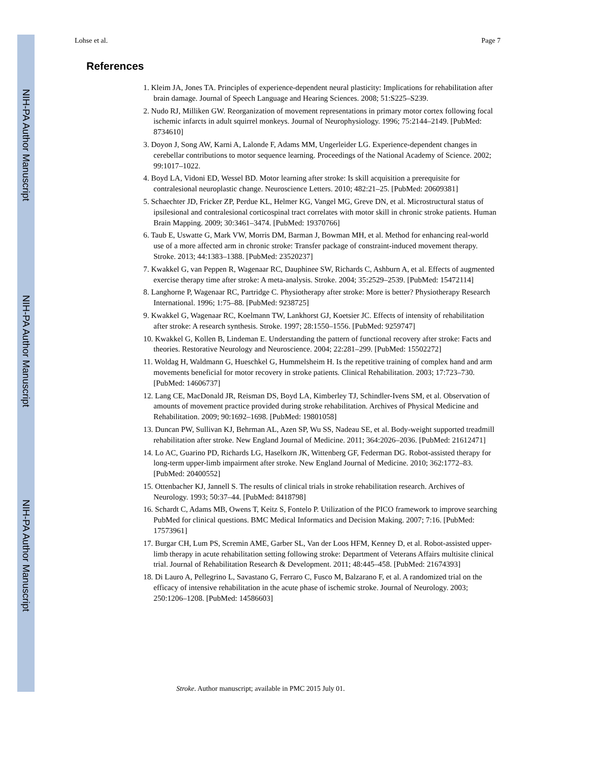NIH-PA Author Manuscript
NIH-PA Author Manuscript
NIH-PA Author Manuscript
Lohse et al. Page 7
References
1. Kleim JA, Jones TA. Principles of experience-dependent neural plasticity: Implications for rehabilitation after brain damage. Journal of Speech Language and Hearing Sciences. 2008; 51:S225–S239.
2. Nudo RJ, Milliken GW. Reorganization of movement representations in primary motor cortex following focal ischemic infarcts in adult squirrel monkeys. Journal of Neurophysiology. 1996; 75:2144–2149. [PubMed: 8734610]
3. Doyon J, Song AW, Karni A, Lalonde F, Adams MM, Ungerleider LG. Experience-dependent changes in cerebellar contributions to motor sequence learning. Proceedings of the National Academy of Science. 2002; 99:1017–1022.
4. Boyd LA, Vidoni ED, Wessel BD. Motor learning after stroke: Is skill acquisition a prerequisite for contralesional neuroplastic change. Neuroscience Letters. 2010; 482:21–25. [PubMed: 20609381]
5. Schaechter JD, Fricker ZP, Perdue KL, Helmer KG, Vangel MG, Greve DN, et al. Microstructural status of ipsilesional and contralesional corticospinal tract correlates with motor skill in chronic stroke patients. Human Brain Mapping. 2009; 30:3461–3474. [PubMed: 19370766]
6. Taub E, Uswatte G, Mark VW, Morris DM, Barman J, Bowman MH, et al. Method for enhancing real-world use of a more affected arm in chronic stroke: Transfer package of constraint-induced movement therapy. Stroke. 2013; 44:1383–1388. [PubMed: 23520237]
7. Kwakkel G, van Peppen R, Wagenaar RC, Dauphinee SW, Richards C, Ashburn A, et al. Effects of augmented exercise therapy time after stroke: A meta-analysis. Stroke. 2004; 35:2529–2539. [PubMed: 15472114]
8. Langhorne P, Wagenaar RC, Partridge C. Physiotherapy after stroke: More is better? Physiotherapy Research International. 1996; 1:75–88. [PubMed: 9238725]
9. Kwakkel G, Wagenaar RC, Koelmann TW, Lankhorst GJ, Koetsier JC. Effects of intensity of rehabilitation after stroke: A research synthesis. Stroke. 1997; 28:1550–1556. [PubMed: 9259747]
10. Kwakkel G, Kollen B, Lindeman E. Understanding the pattern of functional recovery after stroke: Facts and theories. Restorative Neurology and Neuroscience. 2004; 22:281–299. [PubMed: 15502272]
11. Woldag H, Waldmann G, Hueschkel G, Hummelsheim H. Is the repetitive training of complex hand and arm movements beneficial for motor recovery in stroke patients. Clinical Rehabilitation. 2003; 17:723–730. [PubMed: 14606737]
12. Lang CE, MacDonald JR, Reisman DS, Boyd LA, Kimberley TJ, Schindler-Ivens SM, et al. Observation of amounts of movement practice provided during stroke rehabilitation. Archives of Physical Medicine and Rehabilitation. 2009; 90:1692–1698. [PubMed: 19801058]
13. Duncan PW, Sullivan KJ, Behrman AL, Azen SP, Wu SS, Nadeau SE, et al. Body-weight supported treadmill rehabilitation after stroke. New England Journal of Medicine. 2011; 364:2026–2036. [PubMed: 21612471]
14. Lo AC, Guarino PD, Richards LG, Haselkorn JK, Wittenberg GF, Federman DG. Robot-assisted therapy for long-term upper-limb impairment after stroke. New England Journal of Medicine. 2010; 362:1772–83. [PubMed: 20400552]
15. Ottenbacher KJ, Jannell S. The results of clinical trials in stroke rehabilitation research. Archives of Neurology. 1993; 50:37–44. [PubMed: 8418798]
16. Schardt C, Adams MB, Owens T, Keitz S, Fontelo P. Utilization of the PICO framework to improve searching PubMed for clinical questions. BMC Medical Informatics and Decision Making. 2007; 7:16. [PubMed: 17573961]
17. Burgar CH, Lum PS, Scremin AME, Garber SL, Van der Loos HFM, Kenney D, et al. Robot-assisted upper-limb therapy in acute rehabilitation setting following stroke: Department of Veterans Affairs multisite clinical trial. Journal of Rehabilitation Research & Development. 2011; 48:445–458. [PubMed: 21674393]
18. Di Lauro A, Pellegrino L, Savastano G, Ferraro C, Fusco M, Balzarano F, et al. A randomized trial on the efficacy of intensive rehabilitation in the acute phase of ischemic stroke. Journal of Neurology. 2003; 250:1206–1208. [PubMed: 14586603]
Stroke. Author manuscript; available in PMC 2015 July 01.